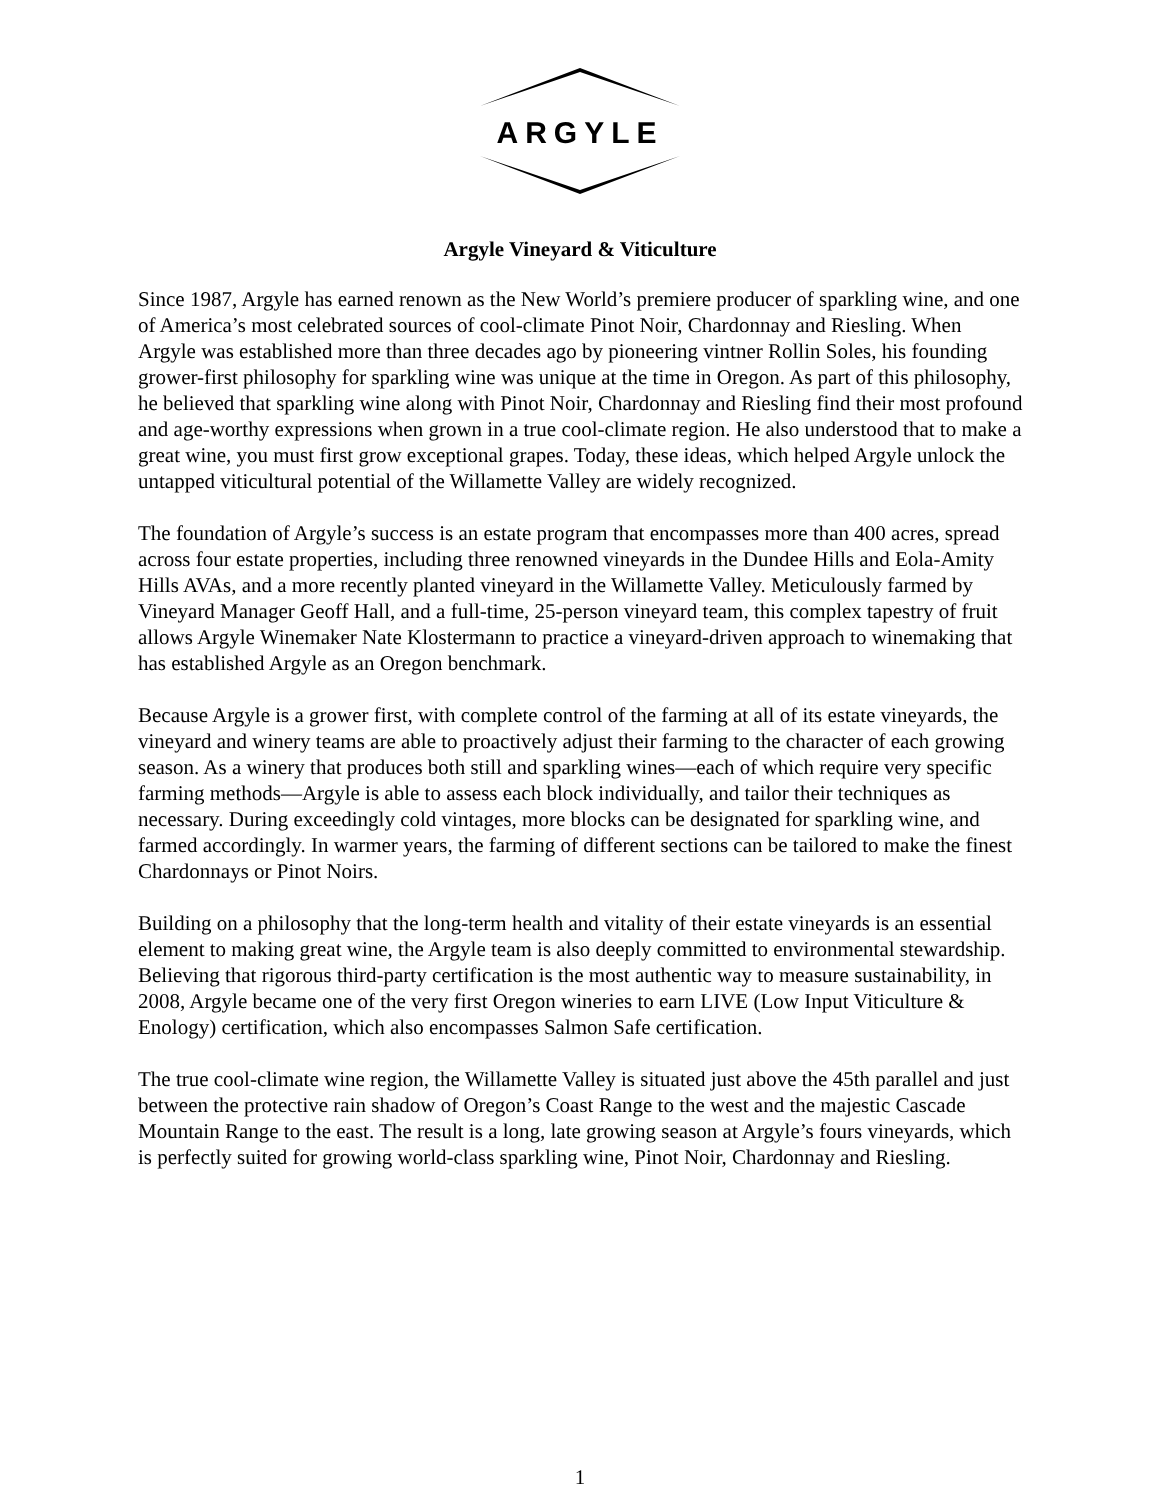ARGYLE
Argyle Vineyard & Viticulture
Since 1987, Argyle has earned renown as the New World’s premiere producer of sparkling wine, and one of America’s most celebrated sources of cool-climate Pinot Noir, Chardonnay and Riesling. When Argyle was established more than three decades ago by pioneering vintner Rollin Soles, his founding grower-first philosophy for sparkling wine was unique at the time in Oregon. As part of this philosophy, he believed that sparkling wine along with Pinot Noir, Chardonnay and Riesling find their most profound and age-worthy expressions when grown in a true cool-climate region. He also understood that to make a great wine, you must first grow exceptional grapes. Today, these ideas, which helped Argyle unlock the untapped viticultural potential of the Willamette Valley are widely recognized.
The foundation of Argyle’s success is an estate program that encompasses more than 400 acres, spread across four estate properties, including three renowned vineyards in the Dundee Hills and Eola-Amity Hills AVAs, and a more recently planted vineyard in the Willamette Valley. Meticulously farmed by Vineyard Manager Geoff Hall, and a full-time, 25-person vineyard team, this complex tapestry of fruit allows Argyle Winemaker Nate Klostermann to practice a vineyard-driven approach to winemaking that has established Argyle as an Oregon benchmark.
Because Argyle is a grower first, with complete control of the farming at all of its estate vineyards, the vineyard and winery teams are able to proactively adjust their farming to the character of each growing season. As a winery that produces both still and sparkling wines—each of which require very specific farming methods—Argyle is able to assess each block individually, and tailor their techniques as necessary. During exceedingly cold vintages, more blocks can be designated for sparkling wine, and farmed accordingly. In warmer years, the farming of different sections can be tailored to make the finest Chardonnays or Pinot Noirs.
Building on a philosophy that the long-term health and vitality of their estate vineyards is an essential element to making great wine, the Argyle team is also deeply committed to environmental stewardship. Believing that rigorous third-party certification is the most authentic way to measure sustainability, in 2008, Argyle became one of the very first Oregon wineries to earn LIVE (Low Input Viticulture & Enology) certification, which also encompasses Salmon Safe certification.
The true cool-climate wine region, the Willamette Valley is situated just above the 45th parallel and just between the protective rain shadow of Oregon’s Coast Range to the west and the majestic Cascade Mountain Range to the east. The result is a long, late growing season at Argyle’s fours vineyards, which is perfectly suited for growing world-class sparkling wine, Pinot Noir, Chardonnay and Riesling.
1